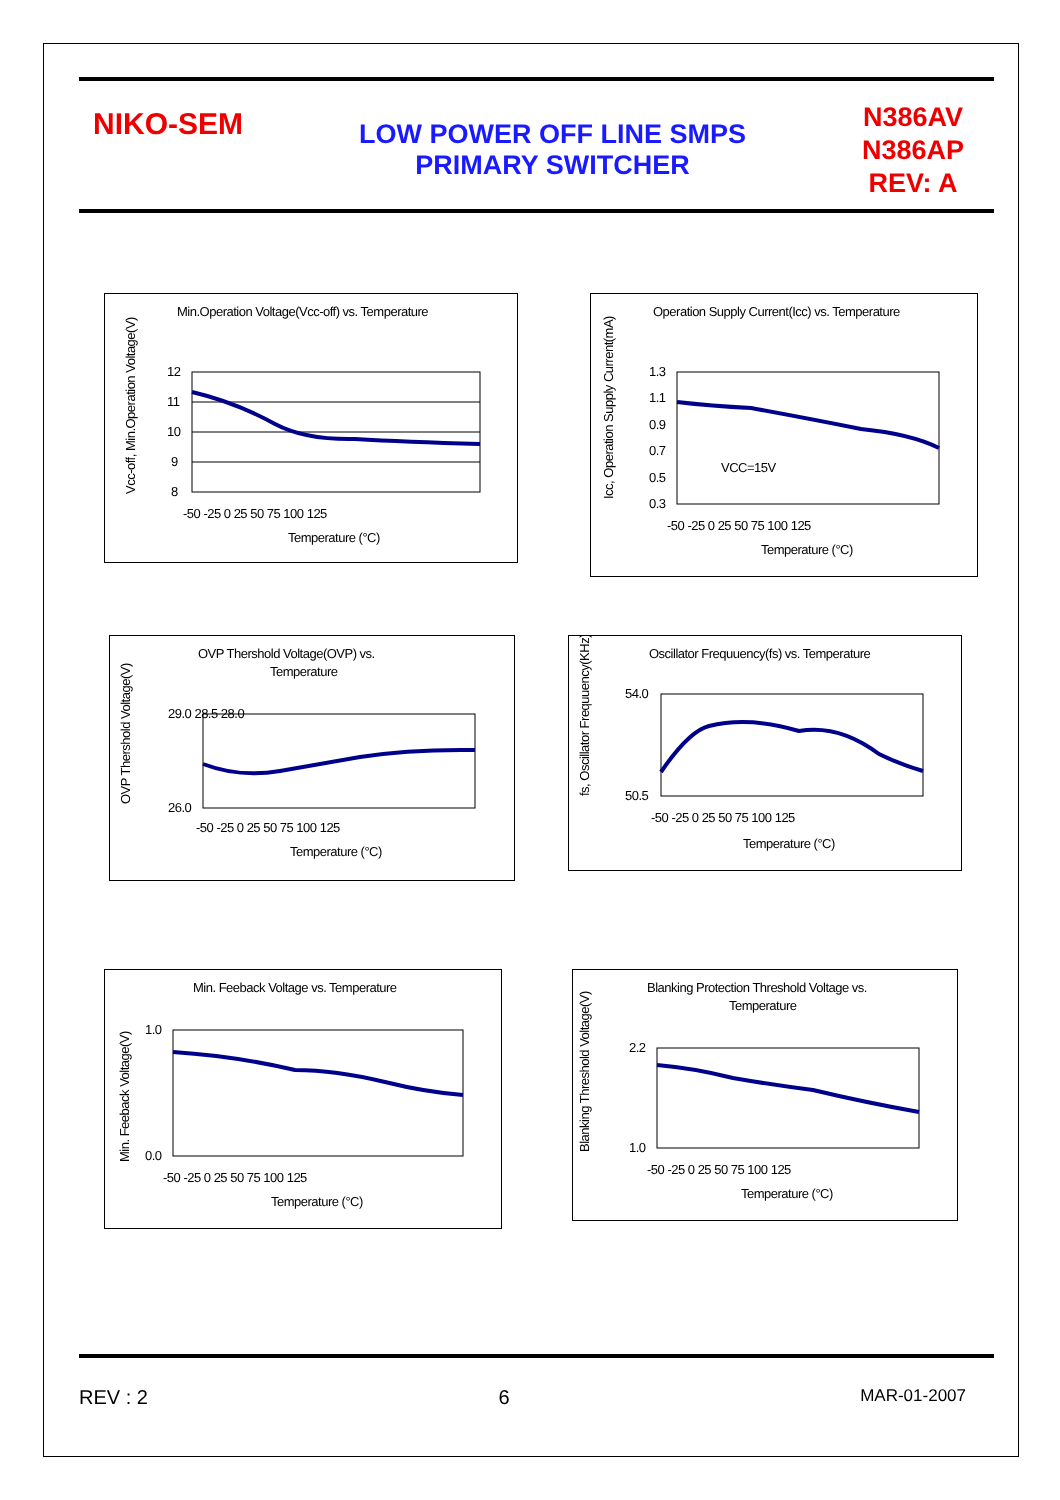NIKO-SEM
LOW POWER OFF LINE SMPS
PRIMARY SWITCHER
N386AV
N386AP
REV: A
Min.Operation Voltage(Vcc-off) vs. Temperature
12
11
10
9
8
-50 -25 0 25 50 75 100 125
Temperature (°C)
Vcc-off, Min.Operation Voltage(V)
Operation Supply Current(Icc) vs. Temperature
VCC=15V
1.3
1.1
0.9
0.7
0.5
0.3
-50 -25 0 25 50 75 100 125
Temperature (°C)
Icc, Operation Supply Current(mA)
OVP Thershold Voltage(OVP) vs.
Temperature
29.0 28.5 28.0
26.0
-50 -25 0 25 50 75 100 125
Temperature (°C)
OVP Thershold Voltage(V)
Oscillator Frequuency(fs) vs. Temperature
54.0
50.5
-50 -25 0 25 50 75 100 125
Temperature (°C)
fs, Oscillator Frequuency(KHz)
Min. Feeback Voltage vs. Temperature
1.0
0.0
-50 -25 0 25 50 75 100 125
Temperature (°C)
Min. Feeback Voltage(V)
Blanking Protection Threshold Voltage vs.
Temperature
2.2
1.0
-50 -25 0 25 50 75 100 125
Temperature (°C)
Blanking Threshold Voltage(V)
REV : 2 6 MAR-01-2007